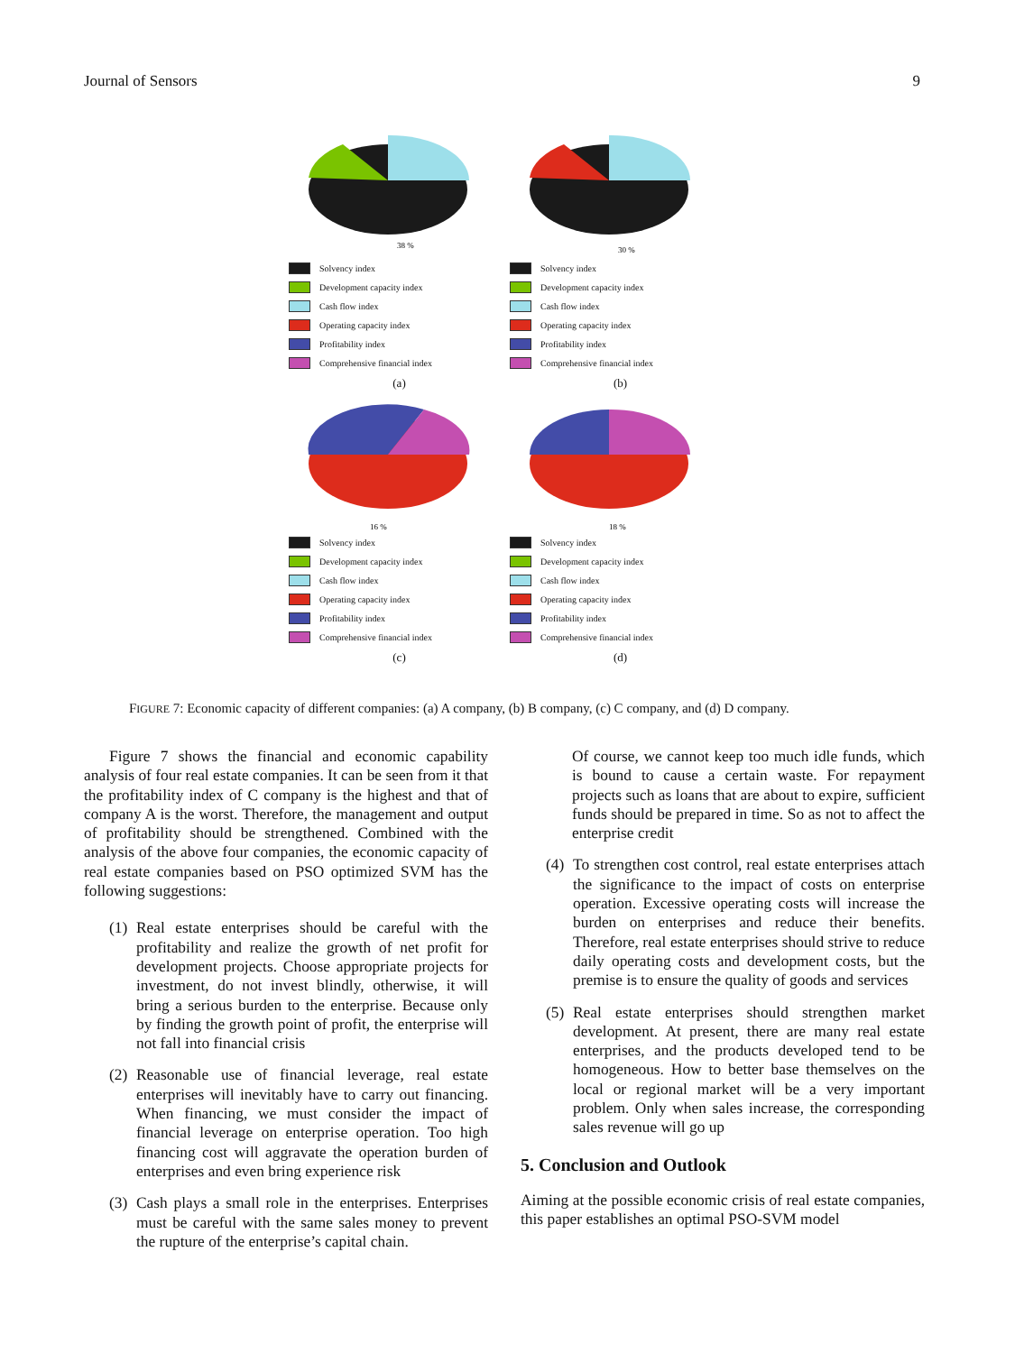Journal of Sensors 9
38 %
Solvency index
Development capacity index
Cash flow index
Operating capacity index
Profitability index
Comprehensive financial index
(a)
30 %
Solvency index
Development capacity index
Cash flow index
Operating capacity index
Profitability index
Comprehensive financial index
(b)
16 %
Solvency index
Development capacity index
Cash flow index
Operating capacity index
Profitability index
Comprehensive financial index
(c)
18 %
Solvency index
Development capacity index
Cash flow index
Operating capacity index
Profitability index
Comprehensive financial index
(d)
FIGURE 7: Economic capacity of different companies: (a) A company, (b) B company, (c) C company, and (d) D company.
Figure 7 shows the financial and economic capability analysis of four real estate companies. It can be seen from it that the profitability index of C company is the highest and that of company A is the worst. Therefore, the management and output of profitability should be strengthened. Combined with the analysis of the above four companies, the economic capacity of real estate companies based on PSO optimized SVM has the following suggestions:
(1)
Real estate enterprises should be careful with the profitability and realize the growth of net profit for development projects. Choose appropriate projects for investment, do not invest blindly, otherwise, it will bring a serious burden to the enterprise. Because only by finding the growth point of profit, the enterprise will not fall into financial crisis
(2)
Reasonable use of financial leverage, real estate enterprises will inevitably have to carry out financing. When financing, we must consider the impact of financial leverage on enterprise operation. Too high financing cost will aggravate the operation burden of enterprises and even bring experience risk
(3)
Cash plays a small role in the enterprises. Enterprises must be careful with the same sales money to prevent the rupture of the enterprise’s capital chain.
Of course, we cannot keep too much idle funds, which is bound to cause a certain waste. For repayment projects such as loans that are about to expire, sufficient funds should be prepared in time. So as not to affect the enterprise credit
(4)
To strengthen cost control, real estate enterprises attach the significance to the impact of costs on enterprise operation. Excessive operating costs will increase the burden on enterprises and reduce their benefits. Therefore, real estate enterprises should strive to reduce daily operating costs and development costs, but the premise is to ensure the quality of goods and services
(5)
Real estate enterprises should strengthen market development. At present, there are many real estate enterprises, and the products developed tend to be homogeneous. How to better base themselves on the local or regional market will be a very important problem. Only when sales increase, the corresponding sales revenue will go up
5. Conclusion and Outlook
Aiming at the possible economic crisis of real estate companies, this paper establishes an optimal PSO-SVM model